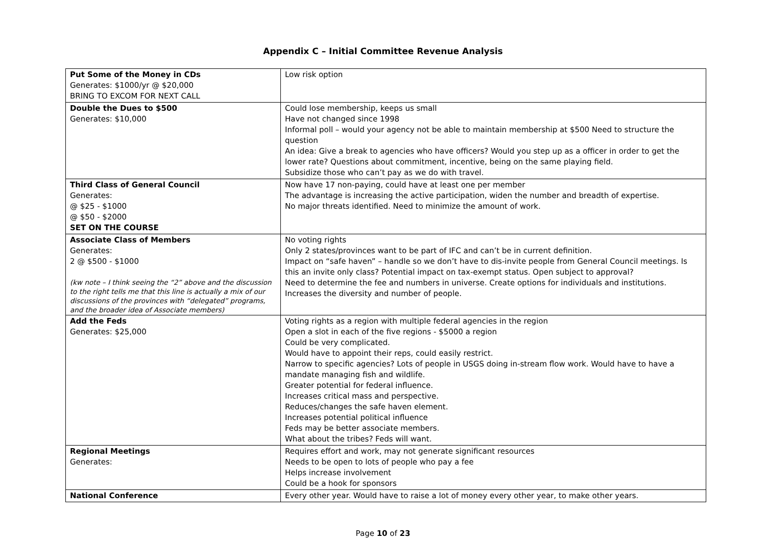Appendix C – Initial Committee Revenue Analysis
| Put Some of the Money in CDs Generates: $1000/yr @ $20,000 BRING TO EXCOM FOR NEXT CALL | Low risk option |
| Double the Dues to $500 Generates: $10,000 | Could lose membership, keeps us small Have not changed since 1998 Informal poll – would your agency not be able to maintain membership at $500 Need to structure the question An idea: Give a break to agencies who have officers? Would you step up as a officer in order to get the lower rate? Questions about commitment, incentive, being on the same playing field. Subsidize those who can’t pay as we do with travel. |
| Third Class of General Council Generates: @ $25 - $1000 @ $50 - $2000 SET ON THE COURSE | Now have 17 non-paying, could have at least one per member The advantage is increasing the active participation, widen the number and breadth of expertise. No major threats identified. Need to minimize the amount of work. |
| Associate Class of Members Generates: 2 @ $500 - $1000 (kw note – I think seeing the “2” above and the discussion to the right tells me that this line is actually a mix of our discussions of the provinces with “delegated” programs, and the broader idea of Associate members) | No voting rights Only 2 states/provinces want to be part of IFC and can’t be in current definition. Impact on “safe haven” – handle so we don’t have to dis-invite people from General Council meetings. Is this an invite only class? Potential impact on tax-exempt status. Open subject to approval? Need to determine the fee and numbers in universe. Create options for individuals and institutions. Increases the diversity and number of people. |
| Add the Feds Generates: $25,000 | Voting rights as a region with multiple federal agencies in the region Open a slot in each of the five regions - $5000 a region Could be very complicated. Would have to appoint their reps, could easily restrict. Narrow to specific agencies? Lots of people in USGS doing in-stream flow work. Would have to have a mandate managing fish and wildlife. Greater potential for federal influence. Increases critical mass and perspective. Reduces/changes the safe haven element. Increases potential political influence Feds may be better associate members. What about the tribes? Feds will want. |
| Regional Meetings Generates: | Requires effort and work, may not generate significant resources Needs to be open to lots of people who pay a fee Helps increase involvement Could be a hook for sponsors |
| National Conference | Every other year. Would have to raise a lot of money every other year, to make other years. |
Page 10 of 23